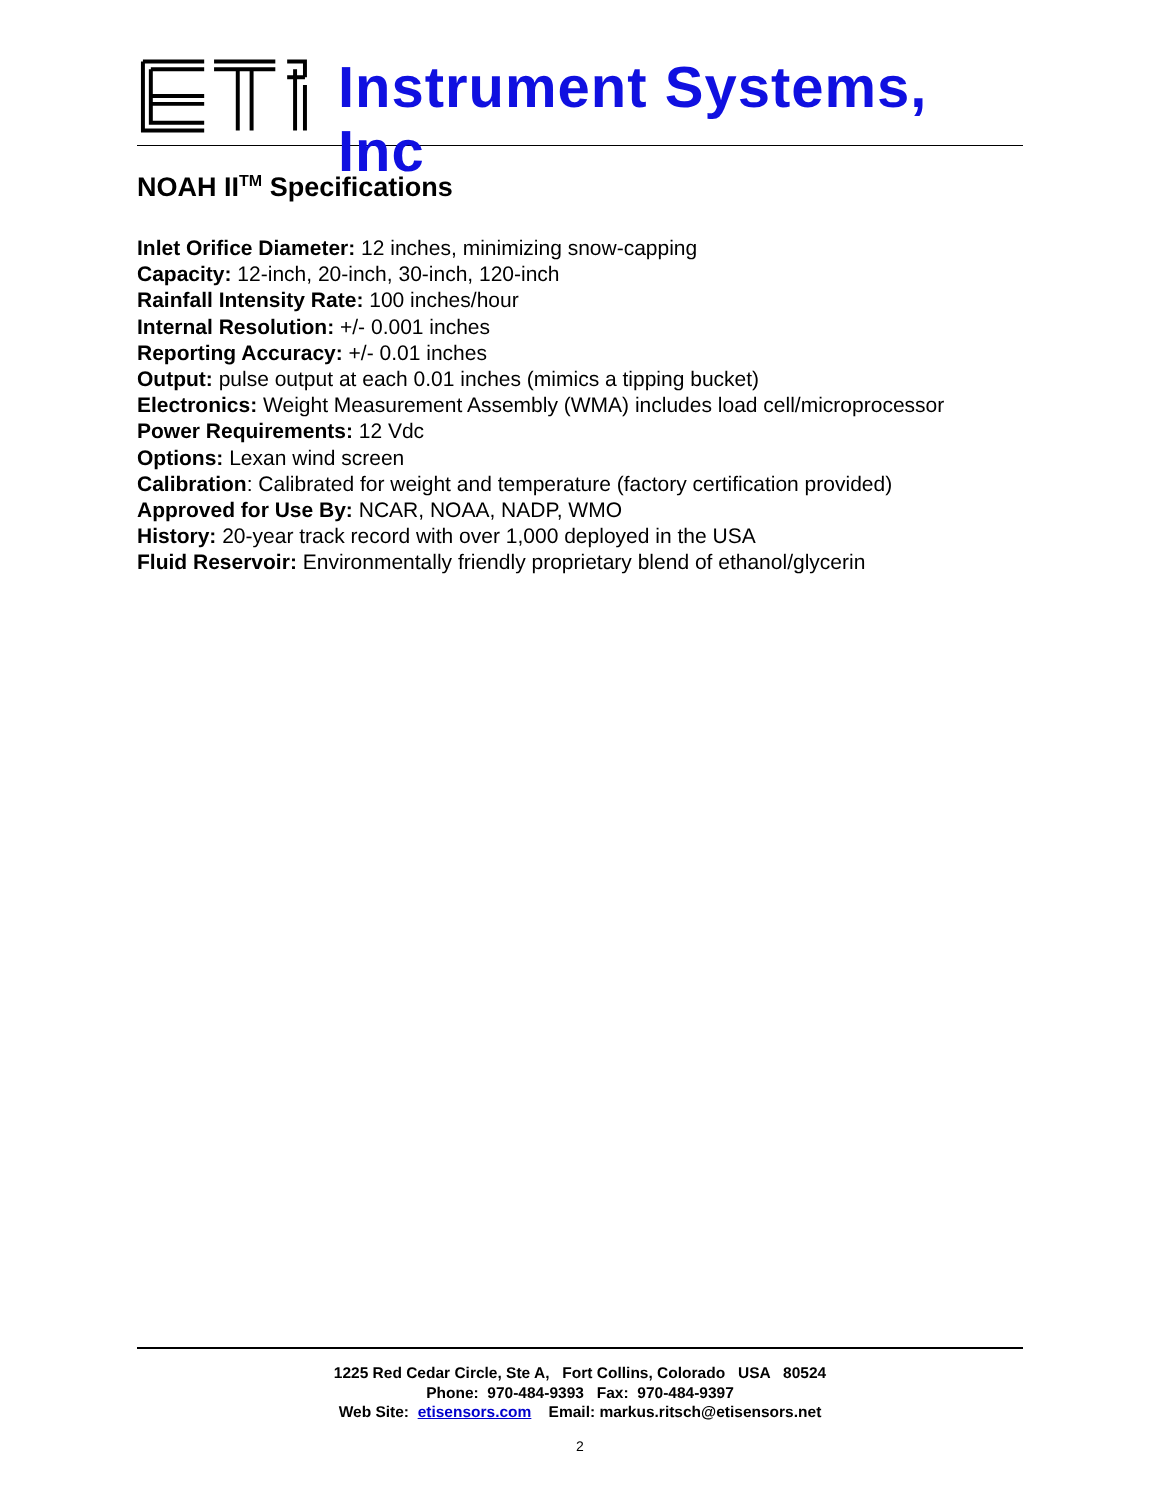Instrument Systems, Inc
NOAH II<sup>TM</sup> Specifications
Inlet Orifice Diameter: 12 inches, minimizing snow-capping
Capacity: 12-inch, 20-inch, 30-inch, 120-inch
Rainfall Intensity Rate: 100 inches/hour
Internal Resolution: +/- 0.001 inches
Reporting Accuracy: +/- 0.01 inches
Output: pulse output at each 0.01 inches (mimics a tipping bucket)
Electronics: Weight Measurement Assembly (WMA) includes load cell/microprocessor
Power Requirements: 12 Vdc
Options: Lexan wind screen
Calibration: Calibrated for weight and temperature (factory certification provided)
Approved for Use By: NCAR, NOAA, NADP, WMO
History: 20-year track record with over 1,000 deployed in the USA
Fluid Reservoir: Environmentally friendly proprietary blend of ethanol/glycerin
1225 Red Cedar Circle, Ste A, Fort Collins, Colorado USA 80524
Phone: 970-484-9393 Fax: 970-484-9397
Web Site: etisensors.com Email: markus.ritsch@etisensors.net
2